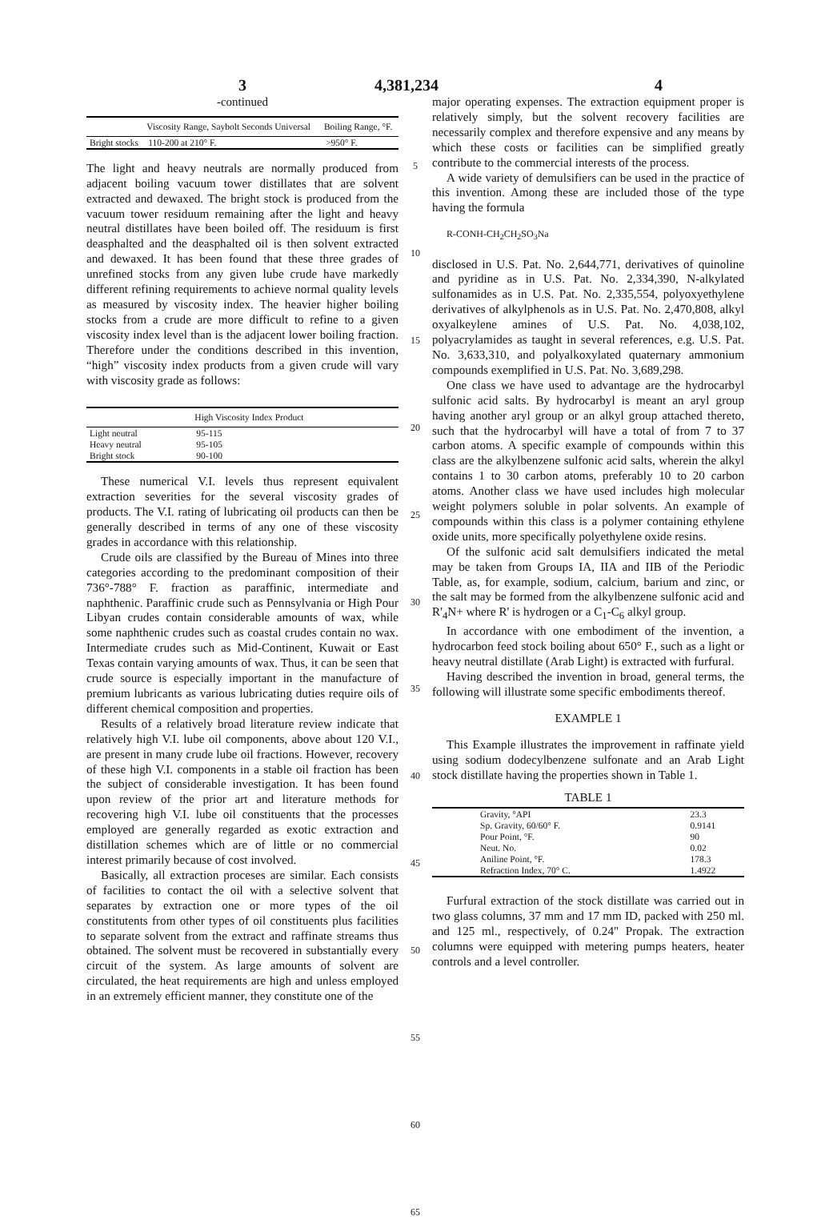3
4,381,234
4
-continued
| | Viscosity Range, Saybolt Seconds Universal | Boiling Range, °F. |
| --- | --- | --- |
| Bright stocks | 110-200 at 210° F. | >950° F. |
The light and heavy neutrals are normally produced from adjacent boiling vacuum tower distillates that are solvent extracted and dewaxed. The bright stock is produced from the vacuum tower residuum remaining after the light and heavy neutral distillates have been boiled off. The residuum is first deasphalted and the deasphalted oil is then solvent extracted and dewaxed. It has been found that these three grades of unrefined stocks from any given lube crude have markedly different refining requirements to achieve normal quality levels as measured by viscosity index. The heavier higher boiling stocks from a crude are more difficult to refine to a given viscosity index level than is the adjacent lower boiling fraction. Therefore under the conditions described in this invention, “high” viscosity index products from a given crude will vary with viscosity grade as follows:
| | High Viscosity Index Product |
| --- | --- |
| Light neutral | 95-115 |
| Heavy neutral | 95-105 |
| Bright stock | 90-100 |
These numerical V.I. levels thus represent equivalent extraction severities for the several viscosity grades of products. The V.I. rating of lubricating oil products can then be generally described in terms of any one of these viscosity grades in accordance with this relationship.
Crude oils are classified by the Bureau of Mines into three categories according to the predominant composition of their 736°-788° F. fraction as paraffinic, intermediate and naphthenic. Paraffinic crude such as Pennsylvania or High Pour Libyan crudes contain considerable amounts of wax, while some naphthenic crudes such as coastal crudes contain no wax. Intermediate crudes such as Mid-Continent, Kuwait or East Texas contain varying amounts of wax. Thus, it can be seen that crude source is especially important in the manufacture of premium lubricants as various lubricating duties require oils of different chemical composition and properties.
Results of a relatively broad literature review indicate that relatively high V.I. lube oil components, above about 120 V.I., are present in many crude lube oil fractions. However, recovery of these high V.I. components in a stable oil fraction has been the subject of considerable investigation. It has been found upon review of the prior art and literature methods for recovering high V.I. lube oil constituents that the processes employed are generally regarded as exotic extraction and distillation schemes which are of little or no commercial interest primarily because of cost involved.
Basically, all extraction proceses are similar. Each consists of facilities to contact the oil with a selective solvent that separates by extraction one or more types of the oil constitutents from other types of oil constituents plus facilities to separate solvent from the extract and raffinate streams thus obtained. The solvent must be recovered in substantially every circuit of the system. As large amounts of solvent are circulated, the heat requirements are high and unless employed in an extremely efficient manner, they constitute one of the
5
10
15
20
25
30
35
40
45
50
55
60
65
major operating expenses. The extraction equipment proper is relatively simply, but the solvent recovery facilities are necessarily complex and therefore expensive and any means by which these costs or facilities can be simplified greatly contribute to the commercial interests of the process.
A wide variety of demulsifiers can be used in the practice of this invention. Among these are included those of the type having the formula
R-CONH-CH<sub>2</sub>CH<sub>2</sub>SO<sub>3</sub>Na
disclosed in U.S. Pat. No. 2,644,771, derivatives of quinoline and pyridine as in U.S. Pat. No. 2,334,390, N-alkylated sulfonamides as in U.S. Pat. No. 2,335,554, polyoxyethylene derivatives of alkylphenols as in U.S. Pat. No. 2,470,808, alkyl oxyalkeylene amines of U.S. Pat. No. 4,038,102, polyacrylamides as taught in several references, e.g. U.S. Pat. No. 3,633,310, and polyalkoxylated quaternary ammonium compounds exemplified in U.S. Pat. No. 3,689,298.
One class we have used to advantage are the hydrocarbyl sulfonic acid salts. By hydrocarbyl is meant an aryl group having another aryl group or an alkyl group attached thereto, such that the hydrocarbyl will have a total of from 7 to 37 carbon atoms. A specific example of compounds within this class are the alkylbenzene sulfonic acid salts, wherein the alkyl contains 1 to 30 carbon atoms, preferably 10 to 20 carbon atoms. Another class we have used includes high molecular weight polymers soluble in polar solvents. An example of compounds within this class is a polymer containing ethylene oxide units, more specifically polyethylene oxide resins.
Of the sulfonic acid salt demulsifiers indicated the metal may be taken from Groups IA, IIA and IIB of the Periodic Table, as, for example, sodium, calcium, barium and zinc, or the salt may be formed from the alkylbenzene sulfonic acid and R'<sub>4</sub>N+ where R' is hydrogen or a C<sub>1</sub>-C<sub>6</sub> alkyl group.
In accordance with one embodiment of the invention, a hydrocarbon feed stock boiling about 650° F., such as a light or heavy neutral distillate (Arab Light) is extracted with furfural.
Having described the invention in broad, general terms, the following will illustrate some specific embodiments thereof.
EXAMPLE 1
This Example illustrates the improvement in raffinate yield using sodium dodecylbenzene sulfonate and an Arab Light stock distillate having the properties shown in Table 1.
TABLE 1
| Gravity, °API | 23.3 |
| Sp. Gravity, 60/60° F. | 0.9141 |
| Pour Point, °F. | 90 |
| Neut. No. | 0.02 |
| Aniline Point, °F. | 178.3 |
| Refraction Index, 70° C. | 1.4922 |
Furfural extraction of the stock distillate was carried out in two glass columns, 37 mm and 17 mm ID, packed with 250 ml. and 125 ml., respectively, of 0.24" Propak. The extraction columns were equipped with metering pumps heaters, heater controls and a level controller.